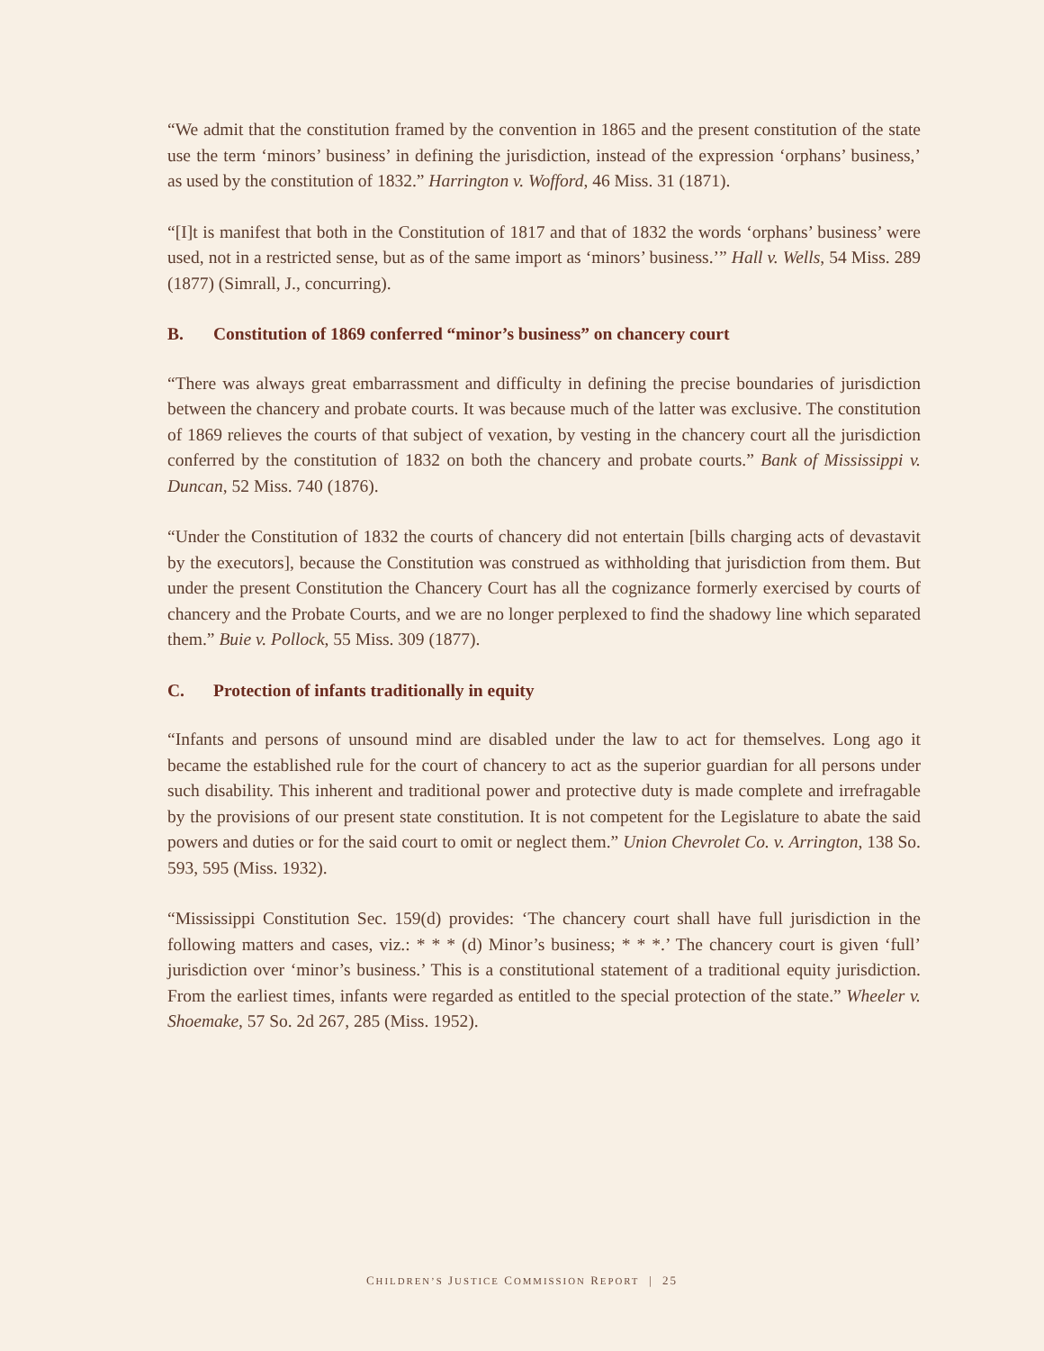“We admit that the constitution framed by the convention in 1865 and the present constitution of the state use the term ‘minors’ business’ in defining the jurisdiction, instead of the expression ‘orphans’ business,’ as used by the constitution of 1832.” Harrington v. Wofford, 46 Miss. 31 (1871).
“[I]t is manifest that both in the Constitution of 1817 and that of 1832 the words ‘orphans’ business’ were used, not in a restricted sense, but as of the same import as ‘minors’ business.’” Hall v. Wells, 54 Miss. 289 (1877) (Simrall, J., concurring).
B. Constitution of 1869 conferred “minor’s business” on chancery court
“There was always great embarrassment and difficulty in defining the precise boundaries of jurisdiction between the chancery and probate courts. It was because much of the latter was exclusive. The constitution of 1869 relieves the courts of that subject of vexation, by vesting in the chancery court all the jurisdiction conferred by the constitution of 1832 on both the chancery and probate courts.” Bank of Mississippi v. Duncan, 52 Miss. 740 (1876).
“Under the Constitution of 1832 the courts of chancery did not entertain [bills charging acts of devastavit by the executors], because the Constitution was construed as withholding that jurisdiction from them. But under the present Constitution the Chancery Court has all the cognizance formerly exercised by courts of chancery and the Probate Courts, and we are no longer perplexed to find the shadowy line which separated them.” Buie v. Pollock, 55 Miss. 309 (1877).
C. Protection of infants traditionally in equity
“Infants and persons of unsound mind are disabled under the law to act for themselves. Long ago it became the established rule for the court of chancery to act as the superior guardian for all persons under such disability. This inherent and traditional power and protective duty is made complete and irrefragable by the provisions of our present state constitution. It is not competent for the Legislature to abate the said powers and duties or for the said court to omit or neglect them.” Union Chevrolet Co. v. Arrington, 138 So. 593, 595 (Miss. 1932).
“Mississippi Constitution Sec. 159(d) provides: ‘The chancery court shall have full jurisdiction in the following matters and cases, viz.: * * * (d) Minor’s business; * * *.’ The chancery court is given ‘full’ jurisdiction over ‘minor’s business.’ This is a constitutional statement of a traditional equity jurisdiction. From the earliest times, infants were regarded as entitled to the special protection of the state.” Wheeler v. Shoemake, 57 So. 2d 267, 285 (Miss. 1952).
CHILDREN’S JUSTICE COMMISSION REPORT | 25